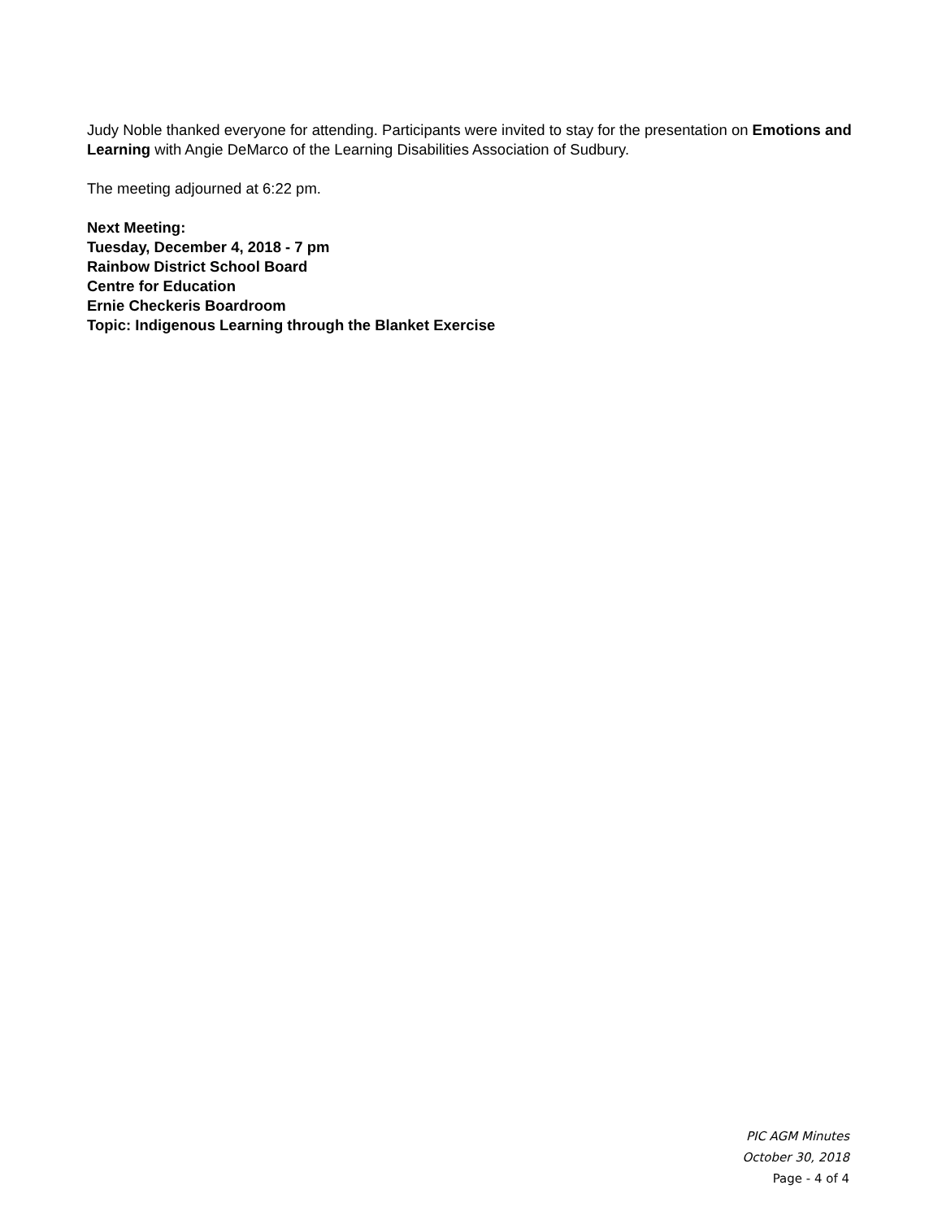Judy Noble thanked everyone for attending. Participants were invited to stay for the presentation on Emotions and Learning with Angie DeMarco of the Learning Disabilities Association of Sudbury.
The meeting adjourned at 6:22 pm.
Next Meeting:
Tuesday, December 4, 2018 - 7 pm
Rainbow District School Board
Centre for Education
Ernie Checkeris Boardroom
Topic: Indigenous Learning through the Blanket Exercise
PIC AGM Minutes
October 30, 2018
Page - 4 of 4